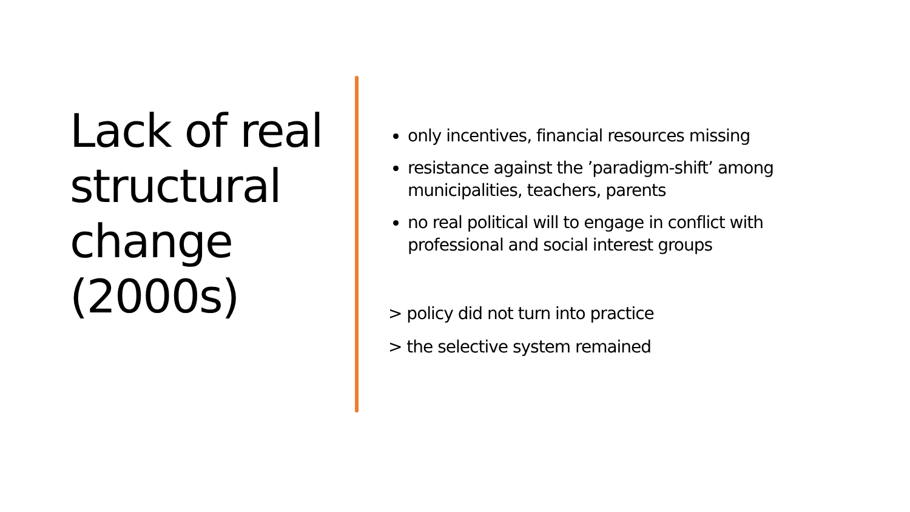Lack of real structural change (2000s)
only incentives, financial resources missing
resistance against the ’paradigm-shift’ among municipalities, teachers, parents
no real political will to engage in conflict with professional and social interest groups
> policy did not turn into practice
> the selective system remained